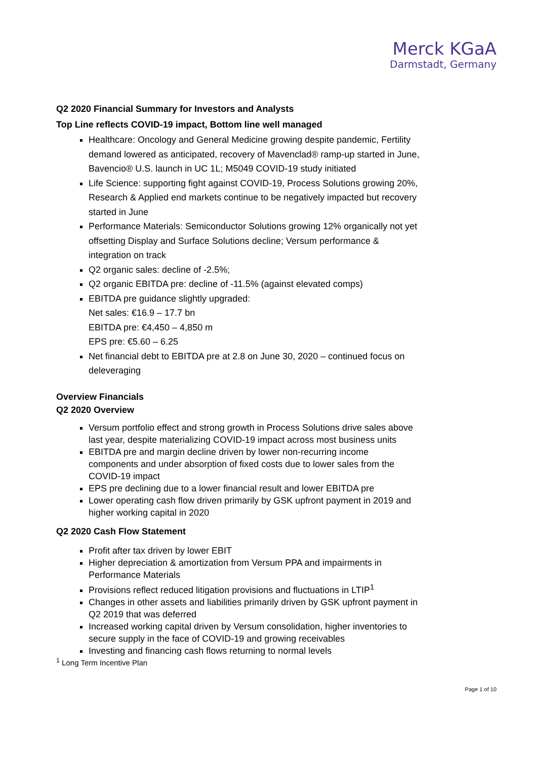Merck KGaA
Darmstadt, Germany
Q2 2020 Financial Summary for Investors and Analysts
Top Line reflects COVID-19 impact, Bottom line well managed
Healthcare: Oncology and General Medicine growing despite pandemic, Fertility demand lowered as anticipated, recovery of Mavenclad® ramp-up started in June, Bavencio® U.S. launch in UC 1L; M5049 COVID-19 study initiated
Life Science: supporting fight against COVID-19, Process Solutions growing 20%, Research & Applied end markets continue to be negatively impacted but recovery started in June
Performance Materials: Semiconductor Solutions growing 12% organically not yet offsetting Display and Surface Solutions decline; Versum performance & integration on track
Q2 organic sales: decline of -2.5%;
Q2 organic EBITDA pre: decline of -11.5% (against elevated comps)
EBITDA pre guidance slightly upgraded:
Net sales: €16.9 – 17.7 bn
EBITDA pre: €4,450 – 4,850 m
EPS pre: €5.60 – 6.25
Net financial debt to EBITDA pre at 2.8 on June 30, 2020 – continued focus on deleveraging
Overview Financials
Q2 2020 Overview
Versum portfolio effect and strong growth in Process Solutions drive sales above last year, despite materializing COVID-19 impact across most business units
EBITDA pre and margin decline driven by lower non-recurring income components and under absorption of fixed costs due to lower sales from the COVID-19 impact
EPS pre declining due to a lower financial result and lower EBITDA pre
Lower operating cash flow driven primarily by GSK upfront payment in 2019 and higher working capital in 2020
Q2 2020 Cash Flow Statement
Profit after tax driven by lower EBIT
Higher depreciation & amortization from Versum PPA and impairments in Performance Materials
Provisions reflect reduced litigation provisions and fluctuations in LTIP<sup>1</sup>
Changes in other assets and liabilities primarily driven by GSK upfront payment in Q2 2019 that was deferred
Increased working capital driven by Versum consolidation, higher inventories to secure supply in the face of COVID-19 and growing receivables
Investing and financing cash flows returning to normal levels
<sup>1</sup> Long Term Incentive Plan
Page 1 of 10